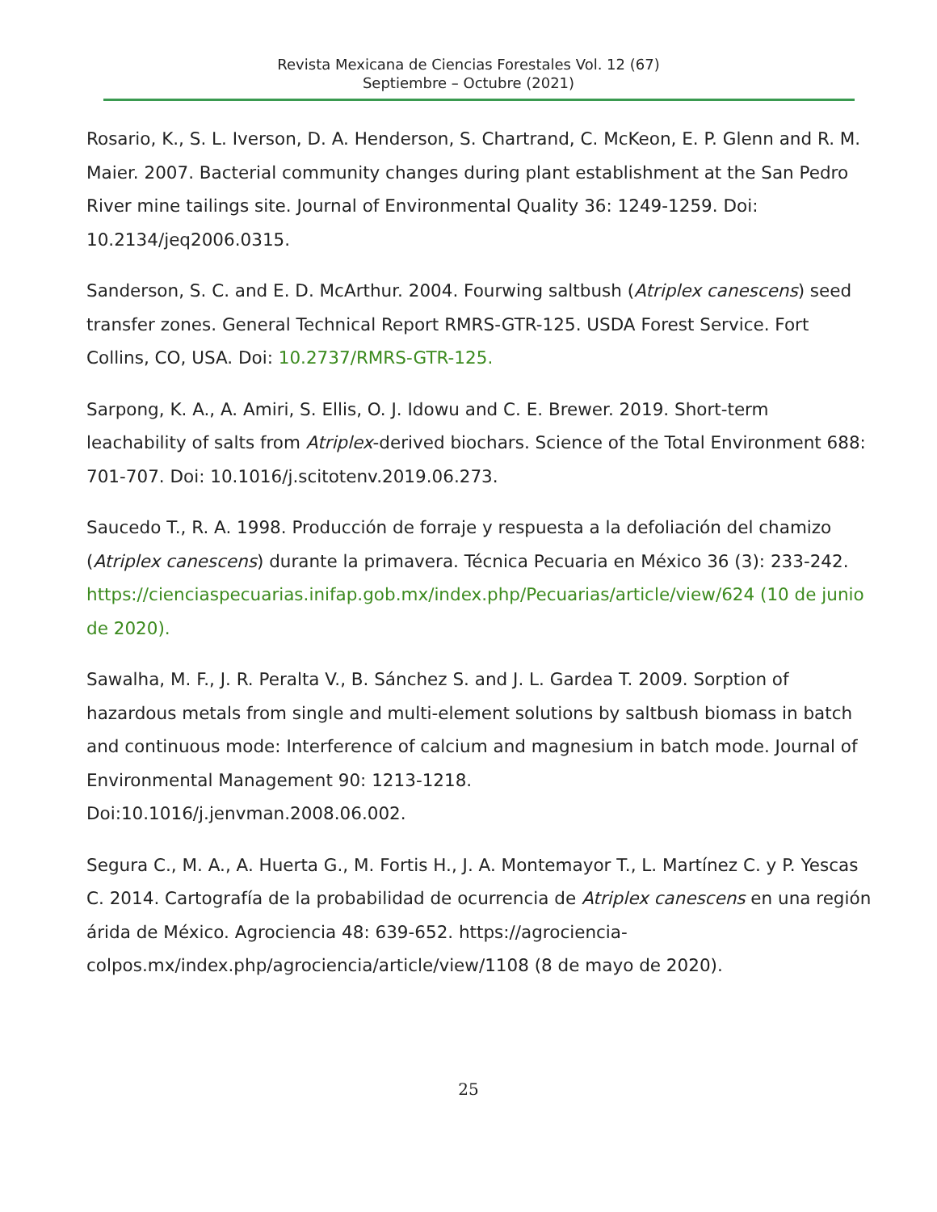Revista Mexicana de Ciencias Forestales Vol. 12 (67)
Septiembre – Octubre (2021)
Rosario, K., S. L. Iverson, D. A. Henderson, S. Chartrand, C. McKeon, E. P. Glenn and R. M. Maier. 2007. Bacterial community changes during plant establishment at the San Pedro River mine tailings site. Journal of Environmental Quality 36: 1249-1259. Doi: 10.2134/jeq2006.0315.
Sanderson, S. C. and E. D. McArthur. 2004. Fourwing saltbush (Atriplex canescens) seed transfer zones. General Technical Report RMRS-GTR-125. USDA Forest Service. Fort Collins, CO, USA. Doi: 10.2737/RMRS-GTR-125.
Sarpong, K. A., A. Amiri, S. Ellis, O. J. Idowu and C. E. Brewer. 2019. Short-term leachability of salts from Atriplex-derived biochars. Science of the Total Environment 688: 701-707. Doi: 10.1016/j.scitotenv.2019.06.273.
Saucedo T., R. A. 1998. Producción de forraje y respuesta a la defoliación del chamizo (Atriplex canescens) durante la primavera. Técnica Pecuaria en México 36 (3): 233-242.
https://cienciaspecuarias.inifap.gob.mx/index.php/Pecuarias/article/view/624 (10 de junio de 2020).
Sawalha, M. F., J. R. Peralta V., B. Sánchez S. and J. L. Gardea T. 2009. Sorption of hazardous metals from single and multi-element solutions by saltbush biomass in batch and continuous mode: Interference of calcium and magnesium in batch mode. Journal of Environmental Management 90: 1213-1218.
Doi:10.1016/j.jenvman.2008.06.002.
Segura C., M. A., A. Huerta G., M. Fortis H., J. A. Montemayor T., L. Martínez C. y P. Yescas C. 2014. Cartografía de la probabilidad de ocurrencia de Atriplex canescens en una región árida de México. Agrociencia 48: 639-652. https://agrociencia-colpos.mx/index.php/agrociencia/article/view/1108 (8 de mayo de 2020).
25